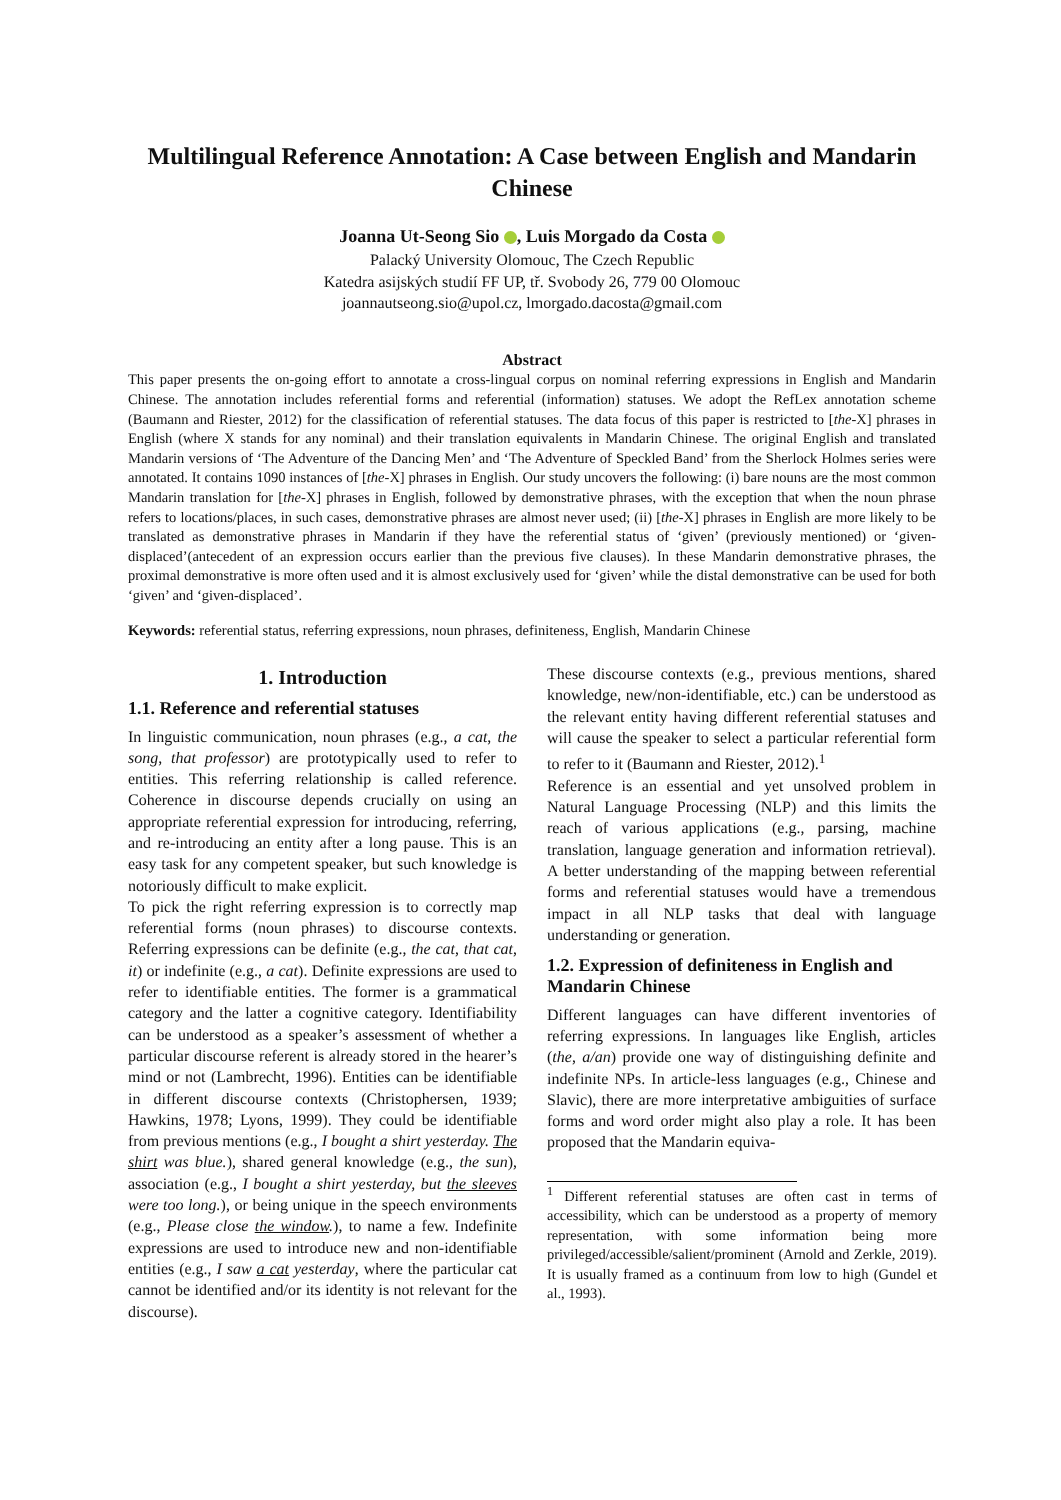Multilingual Reference Annotation: A Case between English and Mandarin Chinese
Joanna Ut-Seong Sio , Luis Morgado da Costa
Palacký University Olomouc, The Czech Republic
Katedra asijských studií FF UP, tř. Svobody 26, 779 00 Olomouc
joannautseong.sio@upol.cz, lmorgado.dacosta@gmail.com
Abstract
This paper presents the on-going effort to annotate a cross-lingual corpus on nominal referring expressions in English and Mandarin Chinese. The annotation includes referential forms and referential (information) statuses. We adopt the RefLex annotation scheme (Baumann and Riester, 2012) for the classification of referential statuses. The data focus of this paper is restricted to [the-X] phrases in English (where X stands for any nominal) and their translation equivalents in Mandarin Chinese. The original English and translated Mandarin versions of ‘The Adventure of the Dancing Men’ and ‘The Adventure of Speckled Band’ from the Sherlock Holmes series were annotated. It contains 1090 instances of [the-X] phrases in English. Our study uncovers the following: (i) bare nouns are the most common Mandarin translation for [the-X] phrases in English, followed by demonstrative phrases, with the exception that when the noun phrase refers to locations/places, in such cases, demonstrative phrases are almost never used; (ii) [the-X] phrases in English are more likely to be translated as demonstrative phrases in Mandarin if they have the referential status of ‘given’ (previously mentioned) or ‘given-displaced’(antecedent of an expression occurs earlier than the previous five clauses). In these Mandarin demonstrative phrases, the proximal demonstrative is more often used and it is almost exclusively used for ‘given’ while the distal demonstrative can be used for both ‘given’ and ‘given-displaced’.
Keywords: referential status, referring expressions, noun phrases, definiteness, English, Mandarin Chinese
1. Introduction
1.1. Reference and referential statuses
In linguistic communication, noun phrases (e.g., a cat, the song, that professor) are prototypically used to refer to entities. This referring relationship is called reference. Coherence in discourse depends crucially on using an appropriate referential expression for introducing, referring, and re-introducing an entity after a long pause. This is an easy task for any competent speaker, but such knowledge is notoriously difficult to make explicit.
To pick the right referring expression is to correctly map referential forms (noun phrases) to discourse contexts. Referring expressions can be definite (e.g., the cat, that cat, it) or indefinite (e.g., a cat). Definite expressions are used to refer to identifiable entities. The former is a grammatical category and the latter a cognitive category. Identifiability can be understood as a speaker’s assessment of whether a particular discourse referent is already stored in the hearer’s mind or not (Lambrecht, 1996). Entities can be identifiable in different discourse contexts (Christophersen, 1939; Hawkins, 1978; Lyons, 1999). They could be identifiable from previous mentions (e.g., I bought a shirt yesterday. The shirt was blue.), shared general knowledge (e.g., the sun), association (e.g., I bought a shirt yesterday, but the sleeves were too long.), or being unique in the speech environments (e.g., Please close the window.), to name a few. Indefinite expressions are used to introduce new and non-identifiable entities (e.g., I saw a cat yesterday, where the particular cat cannot be identified and/or its identity is not relevant for the discourse).
These discourse contexts (e.g., previous mentions, shared knowledge, new/non-identifiable, etc.) can be understood as the relevant entity having different referential statuses and will cause the speaker to select a particular referential form to refer to it (Baumann and Riester, 2012).<sup>1</sup>
Reference is an essential and yet unsolved problem in Natural Language Processing (NLP) and this limits the reach of various applications (e.g., parsing, machine translation, language generation and information retrieval). A better understanding of the mapping between referential forms and referential statuses would have a tremendous impact in all NLP tasks that deal with language understanding or generation.
1.2. Expression of definiteness in English and Mandarin Chinese
Different languages can have different inventories of referring expressions. In languages like English, articles (the, a/an) provide one way of distinguishing definite and indefinite NPs. In article-less languages (e.g., Chinese and Slavic), there are more interpretative ambiguities of surface forms and word order might also play a role. It has been proposed that the Mandarin equiva-
<sup>1</sup> Different referential statuses are often cast in terms of accessibility, which can be understood as a property of memory representation, with some information being more privileged/accessible/salient/prominent (Arnold and Zerkle, 2019). It is usually framed as a continuum from low to high (Gundel et al., 1993).